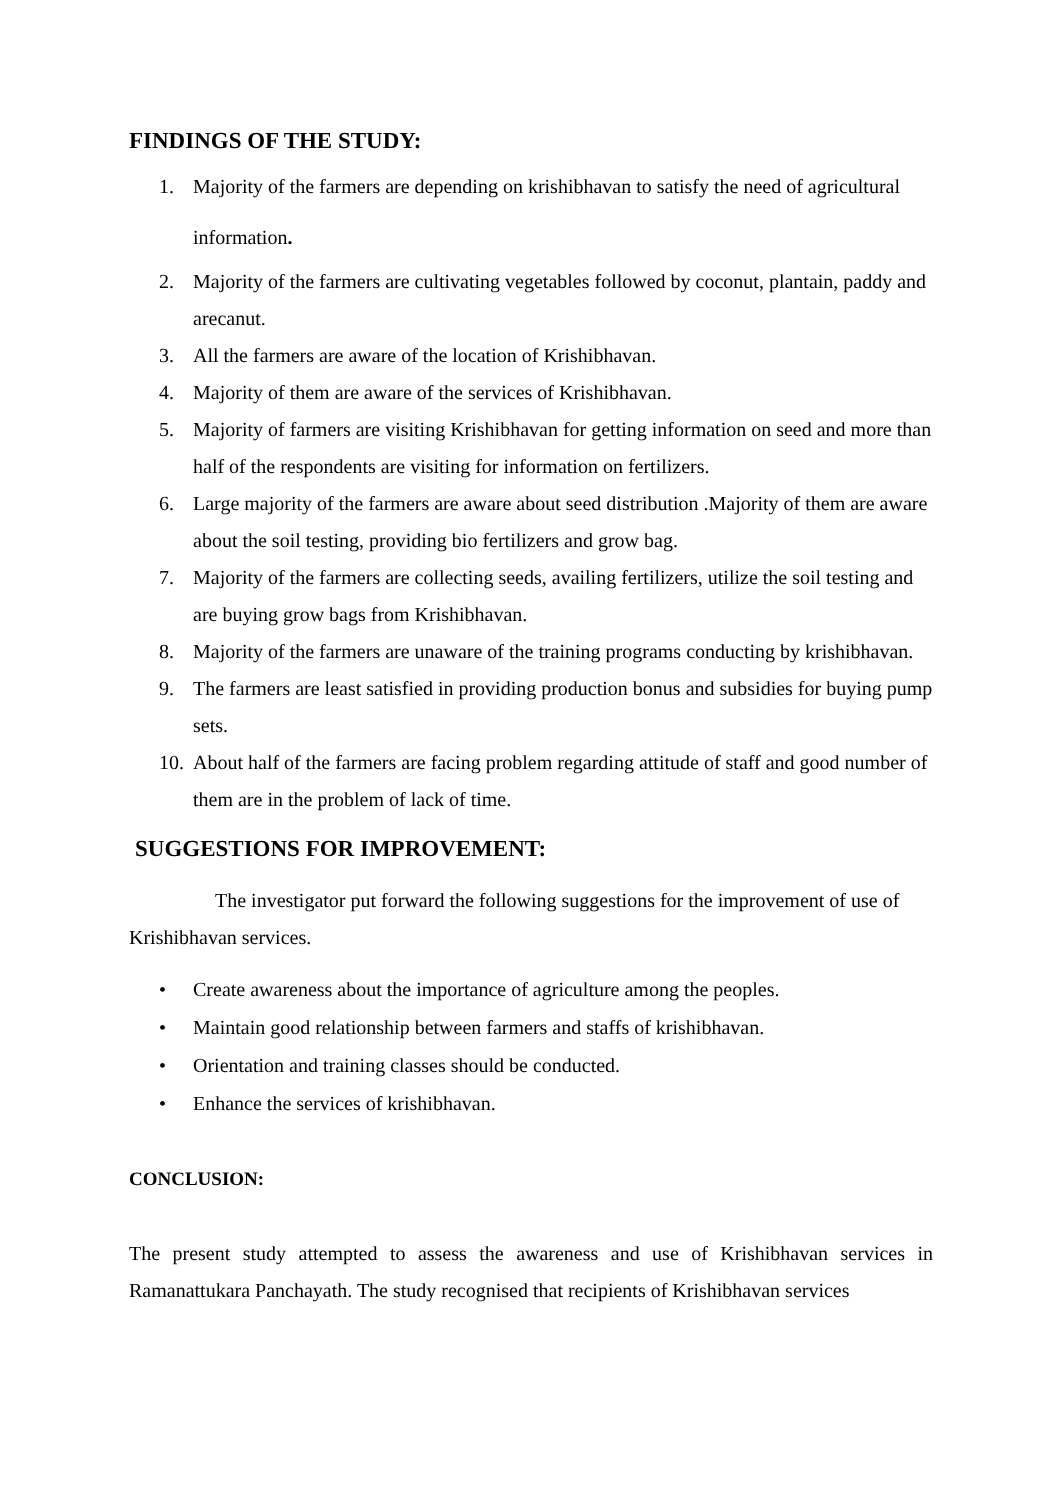FINDINGS OF THE STUDY:
1.
Majority of the farmers are depending on krishibhavan to satisfy the need of agricultural information.
2. Majority of the farmers are cultivating vegetables followed by coconut, plantain, paddy and arecanut.
3. All the farmers are aware of the location of Krishibhavan.
4. Majority of them are aware of the services of Krishibhavan.
5. Majority of farmers are visiting Krishibhavan for getting information on seed and more than half of the respondents are visiting for information on fertilizers.
6. Large majority of the farmers are aware about seed distribution .Majority of them are aware about the soil testing, providing bio fertilizers and grow bag.
7. Majority of the farmers are collecting seeds, availing fertilizers, utilize the soil testing and are buying grow bags from Krishibhavan.
8. Majority of the farmers are unaware of the training programs conducting by krishibhavan.
9. The farmers are least satisfied in providing production bonus and subsidies for buying pump sets.
10. About half of the farmers are facing problem regarding attitude of staff and good number of them are in the problem of lack of time.
SUGGESTIONS FOR IMPROVEMENT:
The investigator put forward the following suggestions for the improvement of use of Krishibhavan services.
• Create awareness about the importance of agriculture among the peoples.
• Maintain good relationship between farmers and staffs of krishibhavan.
• Orientation and training classes should be conducted.
• Enhance the services of krishibhavan.
CONCLUSION:
The present study attempted to assess the awareness and use of Krishibhavan services in Ramanattukara Panchayath. The study recognised that recipients of Krishibhavan services